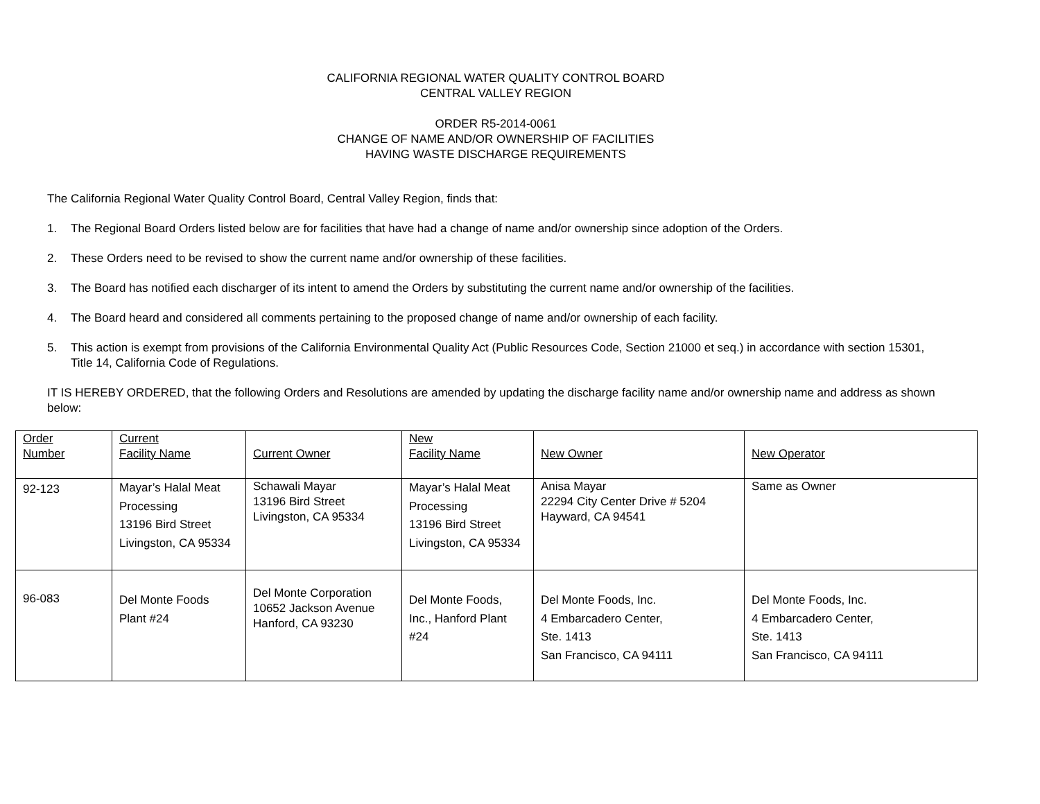CALIFORNIA REGIONAL WATER QUALITY CONTROL BOARD
CENTRAL VALLEY REGION
ORDER R5-2014-0061
CHANGE OF NAME AND/OR OWNERSHIP OF FACILITIES
HAVING WASTE DISCHARGE REQUIREMENTS
The California Regional Water Quality Control Board, Central Valley Region, finds that:
1. The Regional Board Orders listed below are for facilities that have had a change of name and/or ownership since adoption of the Orders.
2. These Orders need to be revised to show the current name and/or ownership of these facilities.
3. The Board has notified each discharger of its intent to amend the Orders by substituting the current name and/or ownership of the facilities.
4. The Board heard and considered all comments pertaining to the proposed change of name and/or ownership of each facility.
5. This action is exempt from provisions of the California Environmental Quality Act (Public Resources Code, Section 21000 et seq.) in accordance with section 15301, Title 14, California Code of Regulations.
IT IS HEREBY ORDERED, that the following Orders and Resolutions are amended by updating the discharge facility name and/or ownership name and address as shown below:
| Order Number | Current Facility Name | Current Owner | New Facility Name | New Owner | New Operator |
| 92-123 | Mayar’s Halal Meat Processing 13196 Bird Street Livingston, CA 95334 | Schawali Mayar 13196 Bird Street Livingston, CA 95334 | Mayar’s Halal Meat Processing 13196 Bird Street Livingston, CA 95334 | Anisa Mayar 22294 City Center Drive # 5204 Hayward, CA 94541 | Same as Owner |
| 96-083 | Del Monte Foods Plant #24 | Del Monte Corporation 10652 Jackson Avenue Hanford, CA 93230 | Del Monte Foods, Inc., Hanford Plant #24 | Del Monte Foods, Inc. 4 Embarcadero Center, Ste. 1413 San Francisco, CA 94111 | Del Monte Foods, Inc. 4 Embarcadero Center, Ste. 1413 San Francisco, CA 94111 |